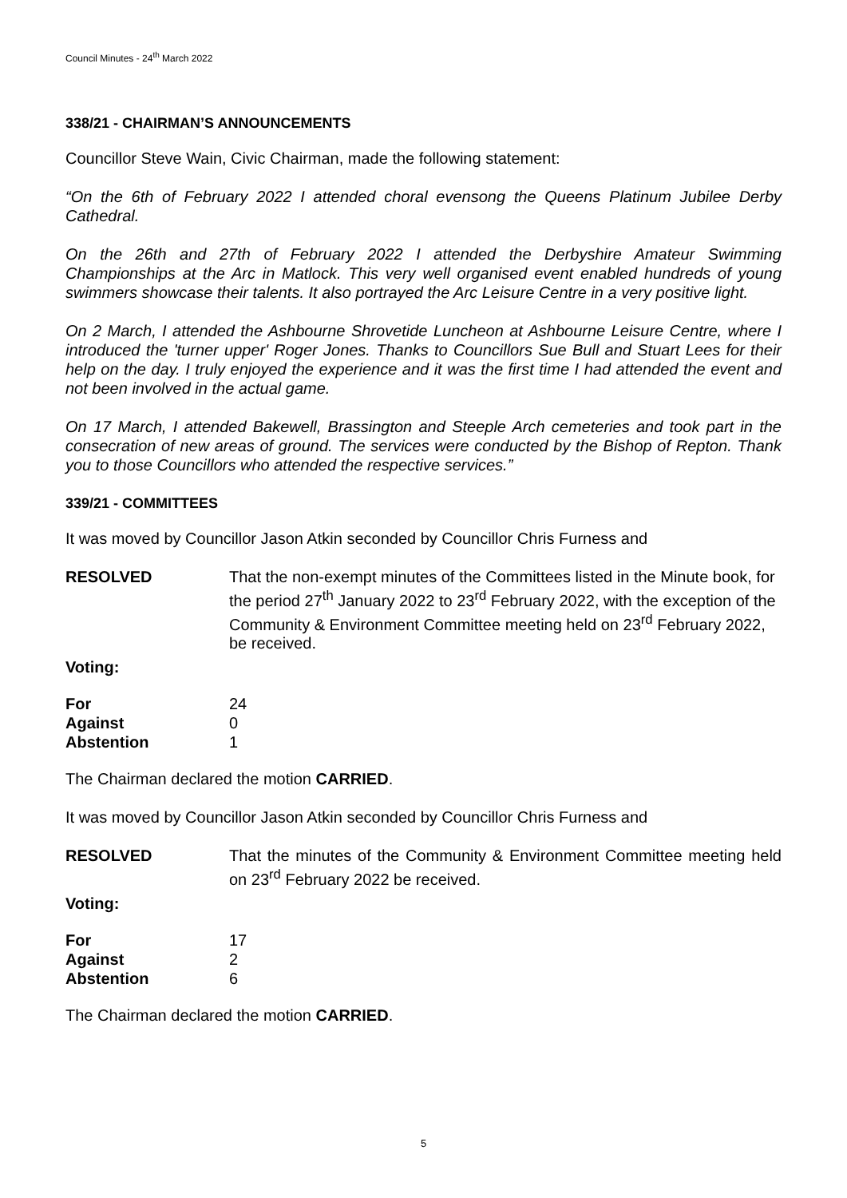Council Minutes - 24<sup>th</sup> March 2022
338/21 - CHAIRMAN’S ANNOUNCEMENTS
Councillor Steve Wain, Civic Chairman, made the following statement:
“On the 6th of February 2022 I attended choral evensong the Queens Platinum Jubilee Derby Cathedral.
On the 26th and 27th of February 2022 I attended the Derbyshire Amateur Swimming Championships at the Arc in Matlock. This very well organised event enabled hundreds of young swimmers showcase their talents. It also portrayed the Arc Leisure Centre in a very positive light.
On 2 March, I attended the Ashbourne Shrovetide Luncheon at Ashbourne Leisure Centre, where I introduced the 'turner upper' Roger Jones. Thanks to Councillors Sue Bull and Stuart Lees for their help on the day. I truly enjoyed the experience and it was the first time I had attended the event and not been involved in the actual game.
On 17 March, I attended Bakewell, Brassington and Steeple Arch cemeteries and took part in the consecration of new areas of ground. The services were conducted by the Bishop of Repton. Thank you to those Councillors who attended the respective services.”
339/21 - COMMITTEES
It was moved by Councillor Jason Atkin seconded by Councillor Chris Furness and
RESOLVED That the non-exempt minutes of the Committees listed in the Minute book, for the period 27<sup>th</sup> January 2022 to 23<sup>rd</sup> February 2022, with the exception of the Community & Environment Committee meeting held on 23<sup>rd</sup> February 2022, be received.
Voting:
| For | 24 |
| Against | 0 |
| Abstention | 1 |
The Chairman declared the motion CARRIED.
It was moved by Councillor Jason Atkin seconded by Councillor Chris Furness and
RESOLVED That the minutes of the Community & Environment Committee meeting held on 23<sup>rd</sup> February 2022 be received.
Voting:
| For | 17 |
| Against | 2 |
| Abstention | 6 |
The Chairman declared the motion CARRIED.
5